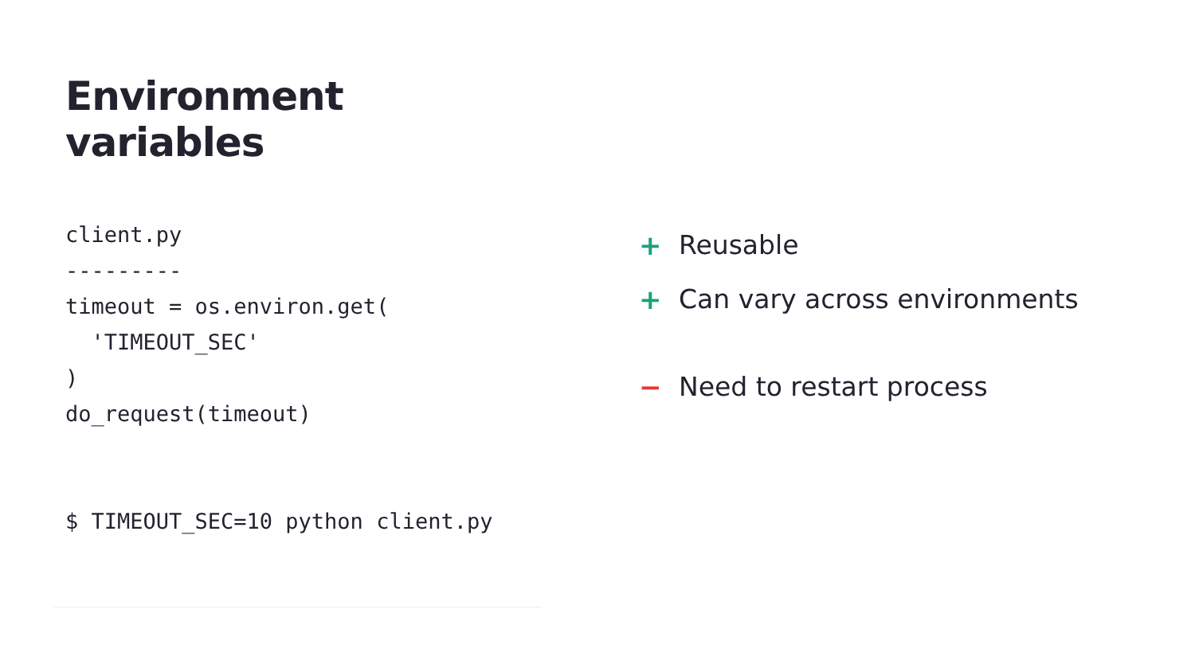Environment
variables
client.py
---------
timeout = os.environ.get(
  'TIMEOUT_SEC'
)
do_request(timeout)
$ TIMEOUT_SEC=10 python client.py
+ Reusable
+ Can vary across environments
− Need to restart process